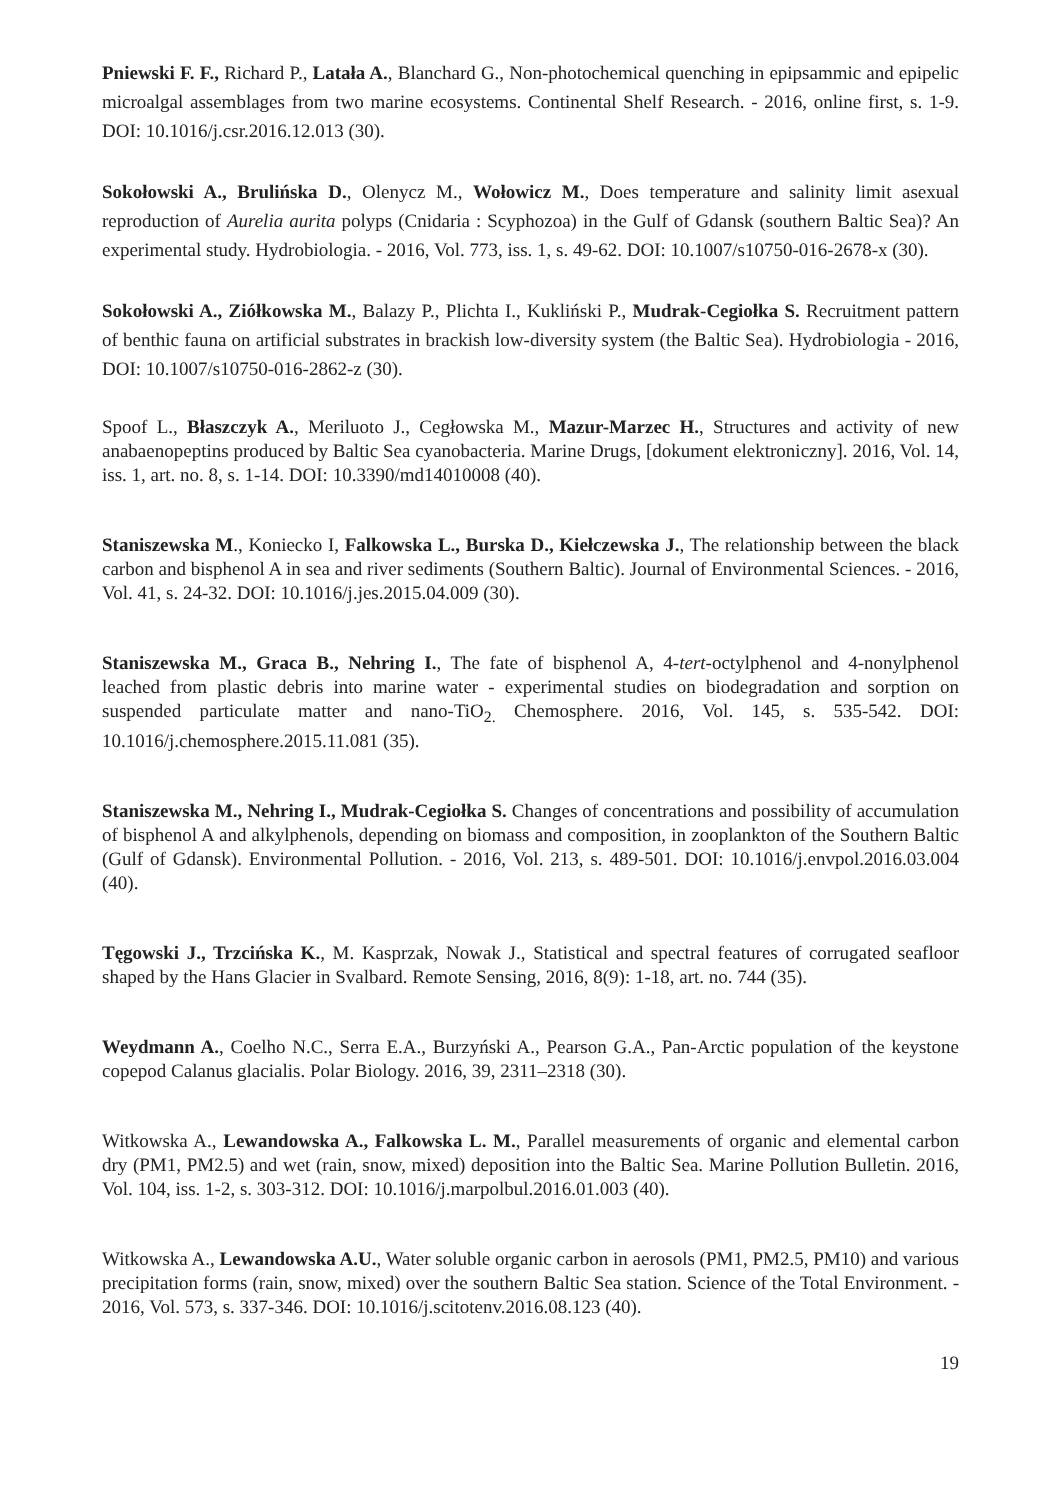Pniewski F. F., Richard P., Latała A., Blanchard G., Non-photochemical quenching in epipsammic and epipelic microalgal assemblages from two marine ecosystems. Continental Shelf Research. - 2016, online first, s. 1-9. DOI: 10.1016/j.csr.2016.12.013 (30).
Sokołowski A., Brulińska D., Olenycz M., Wołowicz M., Does temperature and salinity limit asexual reproduction of Aurelia aurita polyps (Cnidaria : Scyphozoa) in the Gulf of Gdansk (southern Baltic Sea)? An experimental study. Hydrobiologia. - 2016, Vol. 773, iss. 1, s. 49-62. DOI: 10.1007/s10750-016-2678-x (30).
Sokołowski A., Ziółkowska M., Balazy P., Plichta I., Kukliński P., Mudrak-Cegiołka S. Recruitment pattern of benthic fauna on artificial substrates in brackish low-diversity system (the Baltic Sea). Hydrobiologia - 2016, DOI: 10.1007/s10750-016-2862-z (30).
Spoof L., Błaszczyk A., Meriluoto J., Cegłowska M., Mazur-Marzec H., Structures and activity of new anabaenopeptins produced by Baltic Sea cyanobacteria. Marine Drugs, [dokument elektroniczny]. 2016, Vol. 14, iss. 1, art. no. 8, s. 1-14. DOI: 10.3390/md14010008 (40).
Staniszewska M., Koniecko I, Falkowska L., Burska D., Kiełczewska J., The relationship between the black carbon and bisphenol A in sea and river sediments (Southern Baltic). Journal of Environmental Sciences. - 2016, Vol. 41, s. 24-32. DOI: 10.1016/j.jes.2015.04.009 (30).
Staniszewska M., Graca B., Nehring I., The fate of bisphenol A, 4-tert-octylphenol and 4-nonylphenol leached from plastic debris into marine water - experimental studies on biodegradation and sorption on suspended particulate matter and nano-TiO<sub>2.</sub> Chemosphere. 2016, Vol. 145, s. 535-542. DOI: 10.1016/j.chemosphere.2015.11.081 (35).
Staniszewska M., Nehring I., Mudrak-Cegiołka S. Changes of concentrations and possibility of accumulation of bisphenol A and alkylphenols, depending on biomass and composition, in zooplankton of the Southern Baltic (Gulf of Gdansk). Environmental Pollution. - 2016, Vol. 213, s. 489-501. DOI: 10.1016/j.envpol.2016.03.004 (40).
Tęgowski J., Trzcińska K., M. Kasprzak, Nowak J., Statistical and spectral features of corrugated seafloor shaped by the Hans Glacier in Svalbard. Remote Sensing, 2016, 8(9): 1-18, art. no. 744 (35).
Weydmann A., Coelho N.C., Serra E.A., Burzyński A., Pearson G.A., Pan-Arctic population of the keystone copepod Calanus glacialis. Polar Biology. 2016, 39, 2311–2318 (30).
Witkowska A., Lewandowska A., Falkowska L. M., Parallel measurements of organic and elemental carbon dry (PM1, PM2.5) and wet (rain, snow, mixed) deposition into the Baltic Sea. Marine Pollution Bulletin. 2016, Vol. 104, iss. 1-2, s. 303-312. DOI: 10.1016/j.marpolbul.2016.01.003 (40).
Witkowska A., Lewandowska A.U., Water soluble organic carbon in aerosols (PM1, PM2.5, PM10) and various precipitation forms (rain, snow, mixed) over the southern Baltic Sea station. Science of the Total Environment. - 2016, Vol. 573, s. 337-346. DOI: 10.1016/j.scitotenv.2016.08.123 (40).
19